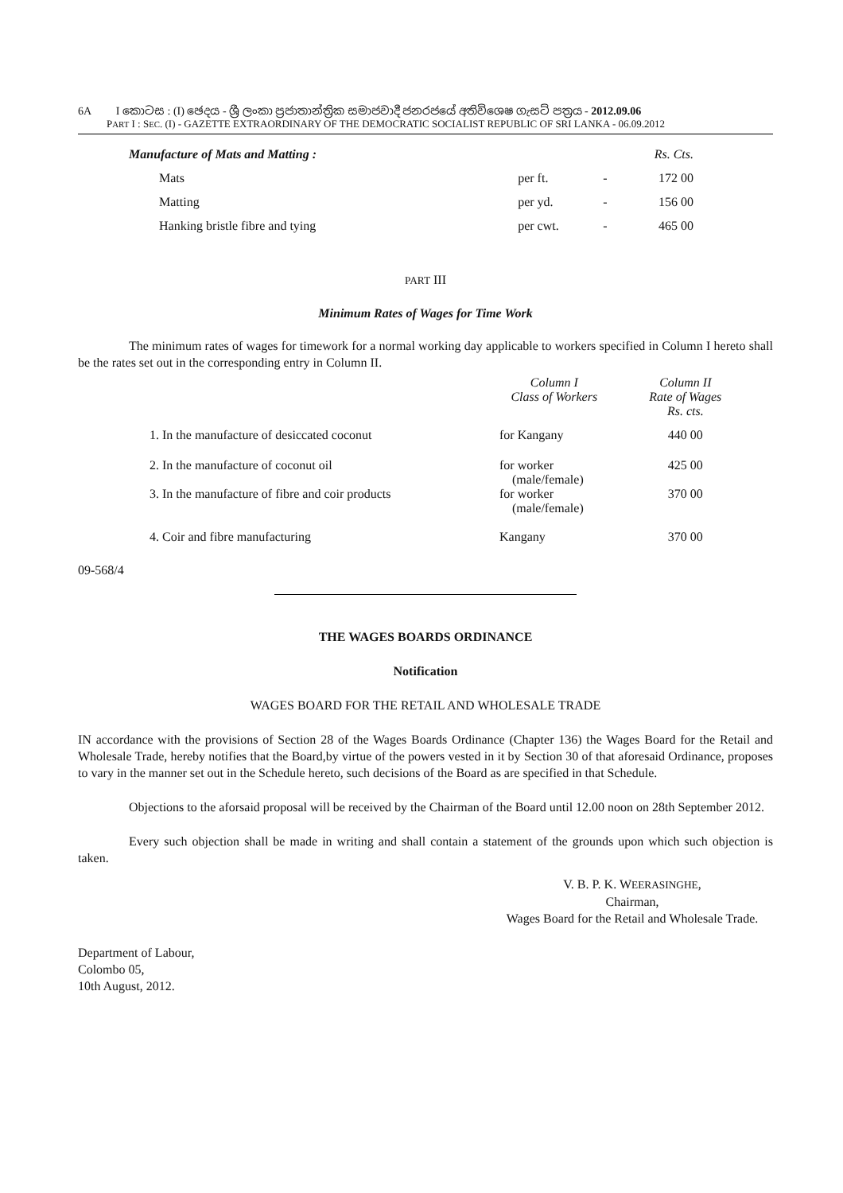6A I කොටස : (I) ඡෙදය - ශ්‍රී ලංකා ප්‍රජාතාන්ත්‍රික සමාජවාදී ජනරජයේ අතිවිශෙෂ ගැසට් පත්‍රය - 2012.09.06
PART I : SEC. (I) - GAZETTE EXTRAORDINARY OF THE DEMOCRATIC SOCIALIST REPUBLIC OF SRI LANKA - 06.09.2012
| Manufacture of Mats and Matting : | | | Rs. Cts. |
| Mats | per ft. | - | 172 00 |
| Matting | per yd. | - | 156 00 |
| Hanking bristle fibre and tying | per cwt. | - | 465 00 |
PART III
Minimum Rates of Wages for Time Work
The minimum rates of wages for timework for a normal working day applicable to workers specified in Column I hereto shall be the rates set out in the corresponding entry in Column II.
| | Column I Class of Workers | Column II Rate of Wages Rs. cts. |
| 1. In the manufacture of desiccated coconut | for Kangany | 440 00 |
| 2. In the manufacture of coconut oil | for worker (male/female) | 425 00 |
| 3. In the manufacture of fibre and coir products | for worker (male/female) | 370 00 |
| 4. Coir and fibre manufacturing | Kangany | 370 00 |
09-568/4
THE WAGES BOARDS ORDINANCE
Notification
WAGES BOARD FOR THE RETAIL AND WHOLESALE TRADE
IN accordance with the provisions of Section 28 of the Wages Boards Ordinance (Chapter 136) the Wages Board for the Retail and Wholesale Trade, hereby notifies that the Board,by virtue of the powers vested in it by Section 30 of that aforesaid Ordinance, proposes to vary in the manner set out in the Schedule hereto, such decisions of the Board as are specified in that Schedule.
Objections to the aforsaid proposal will be received by the Chairman of the Board until 12.00 noon on 28th September 2012.
Every such objection shall be made in writing and shall contain a statement of the grounds upon which such objection is taken.
V. B. P. K. WEERASINGHE,
Chairman,
Wages Board for the Retail and Wholesale Trade.
Department of Labour,
Colombo 05,
10th August, 2012.